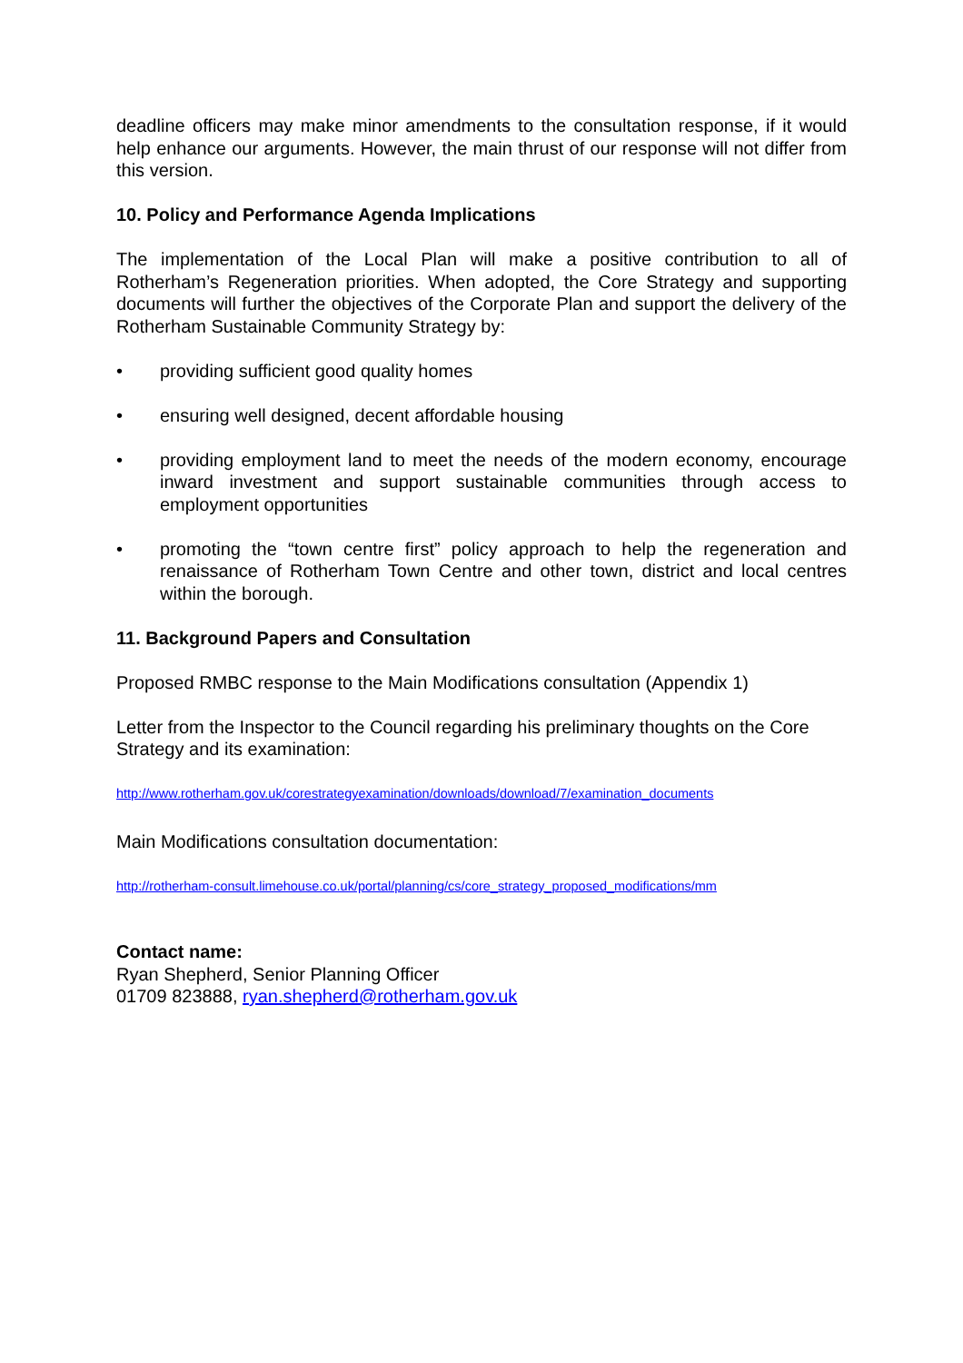deadline officers may make minor amendments to the consultation response, if it would help enhance our arguments. However, the main thrust of our response will not differ from this version.
10. Policy and Performance Agenda Implications
The implementation of the Local Plan will make a positive contribution to all of Rotherham’s Regeneration priorities. When adopted, the Core Strategy and supporting documents will further the objectives of the Corporate Plan and support the delivery of the Rotherham Sustainable Community Strategy by:
• providing sufficient good quality homes
• ensuring well designed, decent affordable housing
• providing employment land to meet the needs of the modern economy, encourage inward investment and support sustainable communities through access to employment opportunities
• promoting the “town centre first” policy approach to help the regeneration and renaissance of Rotherham Town Centre and other town, district and local centres within the borough.
11. Background Papers and Consultation
Proposed RMBC response to the Main Modifications consultation (Appendix 1)
Letter from the Inspector to the Council regarding his preliminary thoughts on the Core Strategy and its examination:
http://www.rotherham.gov.uk/corestrategyexamination/downloads/download/7/examination_documents
Main Modifications consultation documentation:
http://rotherham-consult.limehouse.co.uk/portal/planning/cs/core_strategy_proposed_modifications/mm
Contact name:
Ryan Shepherd, Senior Planning Officer
01709 823888, ryan.shepherd@rotherham.gov.uk